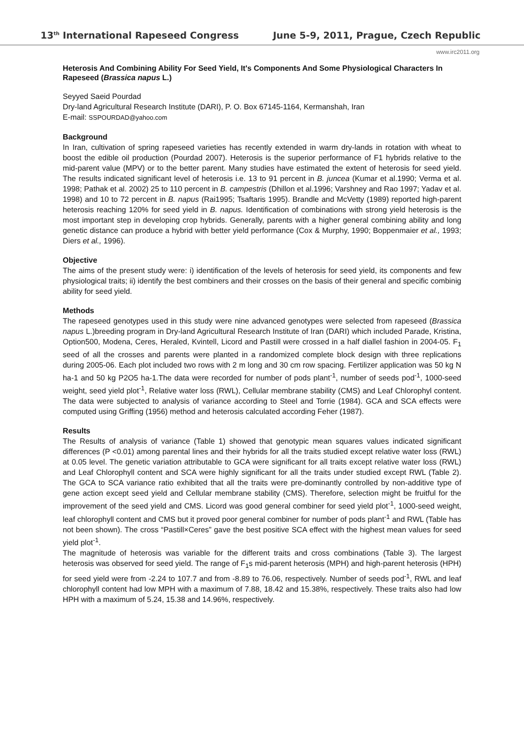13<sup>th</sup> International Rapeseed Congress June 5-9, 2011, Prague, Czech Republic
www.irc2011.org
Heterosis And Combining Ability For Seed Yield, It's Components And Some Physiological Characters In Rapeseed (Brassica napus L.)
Seyyed Saeid Pourdad
Dry-land Agricultural Research Institute (DARI), P. O. Box 67145-1164, Kermanshah, Iran
E-mail: SSPOURDAD@yahoo.com
Background
In Iran, cultivation of spring rapeseed varieties has recently extended in warm dry-lands in rotation with wheat to boost the edible oil production (Pourdad 2007). Heterosis is the superior performance of F1 hybrids relative to the mid-parent value (MPV) or to the better parent. Many studies have estimated the extent of heterosis for seed yield. The results indicated significant level of heterosis i.e. 13 to 91 percent in B. juncea (Kumar et al.1990; Verma et al. 1998; Pathak et al. 2002) 25 to 110 percent in B. campestris (Dhillon et al.1996; Varshney and Rao 1997; Yadav et al. 1998) and 10 to 72 percent in B. napus (Rai1995; Tsaftaris 1995). Brandle and McVetty (1989) reported high-parent heterosis reaching 120% for seed yield in B. napus. Identification of combinations with strong yield heterosis is the most important step in developing crop hybrids. Generally, parents with a higher general combining ability and long genetic distance can produce a hybrid with better yield performance (Cox & Murphy, 1990; Boppenmaier et al., 1993; Diers et al., 1996).
Objective
The aims of the present study were: i) identification of the levels of heterosis for seed yield, its components and few physiological traits; ii) identify the best combiners and their crosses on the basis of their general and specific combinig ability for seed yield.
Methods
The rapeseed genotypes used in this study were nine advanced genotypes were selected from rapeseed (Brassica napus L.)breeding program in Dry-land Agricultural Research Institute of Iran (DARI) which included Parade, Kristina, Option500, Modena, Ceres, Heraled, Kvintell, Licord and Pastill were crossed in a half diallel fashion in 2004-05. F<sub>1</sub> seed of all the crosses and parents were planted in a randomized complete block design with three replications during 2005-06. Each plot included two rows with 2 m long and 30 cm row spacing. Fertilizer application was 50 kg N ha-1 and 50 kg P2O5 ha-1.The data were recorded for number of pods plant<sup>-1</sup>, number of seeds pod<sup>-1</sup>, 1000-seed weight, seed yield plot<sup>-1</sup>, Relative water loss (RWL), Cellular membrane stability (CMS) and Leaf Chlorophyl content. The data were subjected to analysis of variance according to Steel and Torrie (1984). GCA and SCA effects were computed using Griffing (1956) method and heterosis calculated according Feher (1987).
Results
The Results of analysis of variance (Table 1) showed that genotypic mean squares values indicated significant differences (P <0.01) among parental lines and their hybrids for all the traits studied except relative water loss (RWL) at 0.05 level. The genetic variation attributable to GCA were significant for all traits except relative water loss (RWL) and Leaf Chlorophyll content and SCA were highly significant for all the traits under studied except RWL (Table 2). The GCA to SCA variance ratio exhibited that all the traits were pre-dominantly controlled by non-additive type of gene action except seed yield and Cellular membrane stability (CMS). Therefore, selection might be fruitful for the improvement of the seed yield and CMS. Licord was good general combiner for seed yield plot<sup>-1</sup>, 1000-seed weight, leaf chlorophyll content and CMS but it proved poor general combiner for number of pods plant<sup>-1</sup> and RWL (Table has not been shown). The cross “Pastill×Ceres” gave the best positive SCA effect with the highest mean values for seed yield plot<sup>-1</sup>.
The magnitude of heterosis was variable for the different traits and cross combinations (Table 3). The largest heterosis was observed for seed yield. The range of F<sub>1</sub>s mid-parent heterosis (MPH) and high-parent heterosis (HPH) for seed yield were from -2.24 to 107.7 and from -8.89 to 76.06, respectively. Number of seeds pod<sup>-1</sup>, RWL and leaf chlorophyll content had low MPH with a maximum of 7.88, 18.42 and 15.38%, respectively. These traits also had low HPH with a maximum of 5.24, 15.38 and 14.96%, respectively.